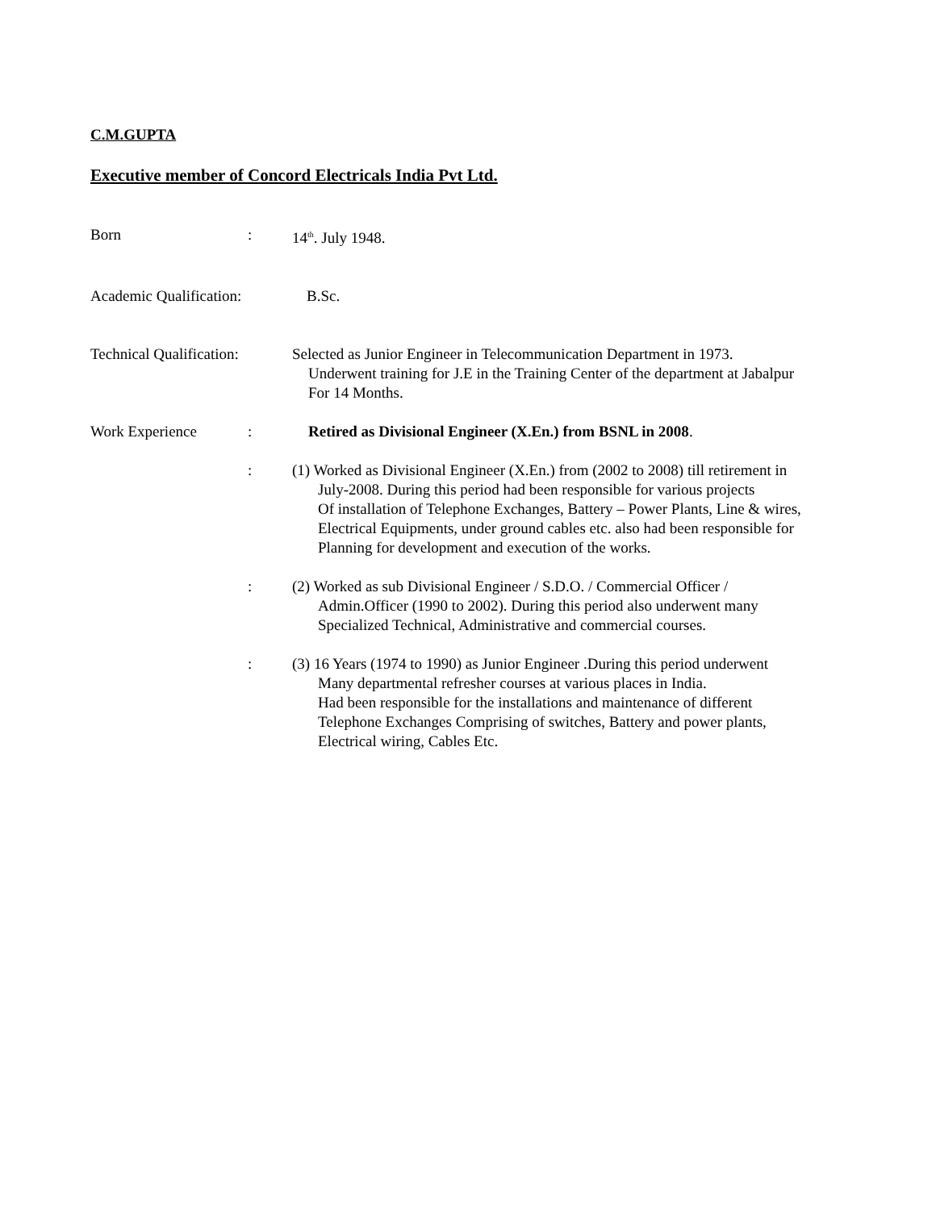C.M.GUPTA
Executive member of Concord Electricals India Pvt Ltd.
Born : 14<sup>th</sup>. July 1948.
Academic Qualification:
B.Sc.
Technical Qualification:
Selected as Junior Engineer in Telecommunication Department in 1973.
Underwent training for J.E in the Training Center of the department at Jabalpur
For 14 Months.
Work Experience : Retired as Divisional Engineer (X.En.) from BSNL in 2008.
: (1) Worked as Divisional Engineer (X.En.) from (2002 to 2008) till retirement in
July-2008. During this period had been responsible for various projects
Of installation of Telephone Exchanges, Battery – Power Plants, Line & wires,
Electrical Equipments, under ground cables etc. also had been responsible for
Planning for development and execution of the works.
: (2) Worked as sub Divisional Engineer / S.D.O. / Commercial Officer /
Admin.Officer (1990 to 2002). During this period also underwent many
Specialized Technical, Administrative and commercial courses.
: (3) 16 Years (1974 to 1990) as Junior Engineer .During this period underwent
Many departmental refresher courses at various places in India.
Had been responsible for the installations and maintenance of different
Telephone Exchanges Comprising of switches, Battery and power plants,
Electrical wiring, Cables Etc.